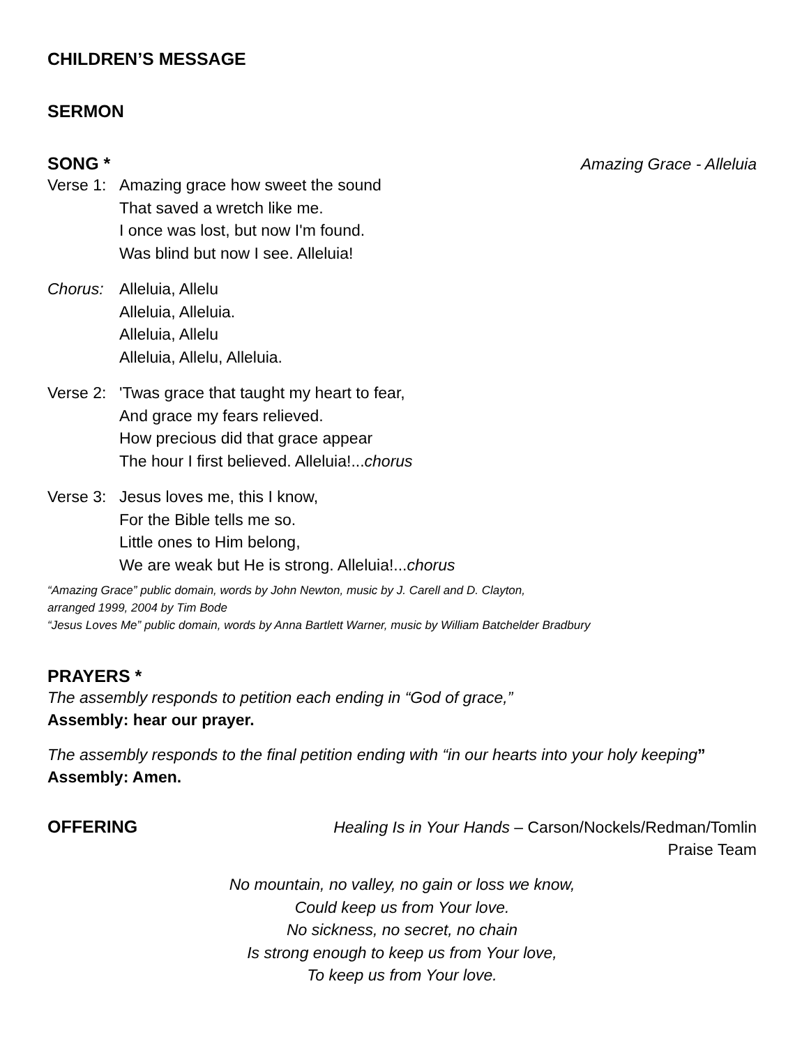CHILDREN’S MESSAGE
SERMON
SONG * Amazing Grace - Alleluia
Verse 1:
Amazing grace how sweet the sound
That saved a wretch like me.
I once was lost, but now I'm found.
Was blind but now I see. Alleluia!
Chorus: Alleluia, Allelu
Alleluia, Alleluia.
Alleluia, Allelu
Alleluia, Allelu, Alleluia.
Verse 2:
'Twas grace that taught my heart to fear,
And grace my fears relieved.
How precious did that grace appear
The hour I first believed. Alleluia!...chorus
Verse 3:
Jesus loves me, this I know,
For the Bible tells me so.
Little ones to Him belong,
We are weak but He is strong. Alleluia!...chorus
“Amazing Grace” public domain, words by John Newton, music by J. Carell and D. Clayton,
arranged 1999, 2004 by Tim Bode
“Jesus Loves Me” public domain, words by Anna Bartlett Warner, music by William Batchelder Bradbury
PRAYERS *
The assembly responds to petition each ending in “God of grace,”
Assembly: hear our prayer.
The assembly responds to the final petition ending with “in our hearts into your holy keeping”
Assembly: Amen.
OFFERING
Healing Is in Your Hands – Carson/Nockels/Redman/Tomlin
Praise Team
No mountain, no valley, no gain or loss we know,
Could keep us from Your love.
No sickness, no secret, no chain
Is strong enough to keep us from Your love,
To keep us from Your love.